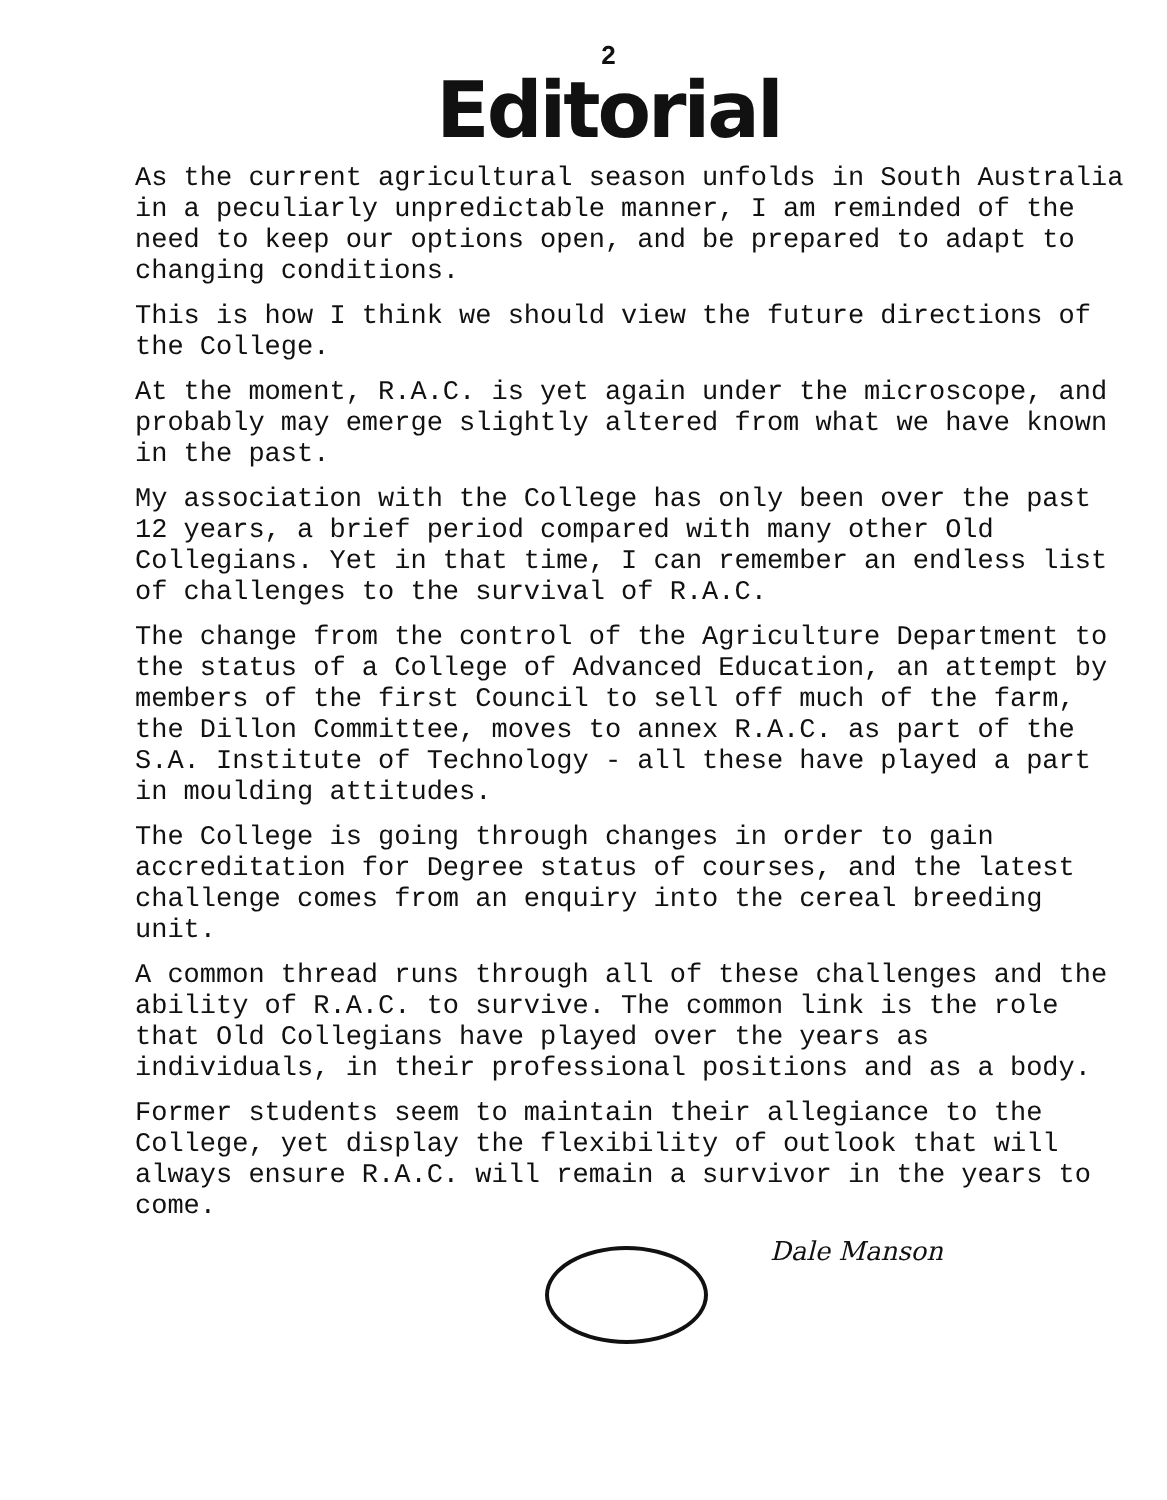2
Editorial
As the current agricultural season unfolds in South Australia in a peculiarly unpredictable manner, I am reminded of the need to keep our options open, and be prepared to adapt to changing conditions.
This is how I think we should view the future directions of the College.
At the moment, R.A.C. is yet again under the microscope, and probably may emerge slightly altered from what we have known in the past.
My association with the College has only been over the past 12 years, a brief period compared with many other Old Collegians. Yet in that time, I can remember an endless list of challenges to the survival of R.A.C.
The change from the control of the Agriculture Department to the status of a College of Advanced Education, an attempt by members of the first Council to sell off much of the farm, the Dillon Committee, moves to annex R.A.C. as part of the S.A. Institute of Technology - all these have played a part in moulding attitudes.
The College is going through changes in order to gain accreditation for Degree status of courses, and the latest challenge comes from an enquiry into the cereal breeding unit.
A common thread runs through all of these challenges and the ability of R.A.C. to survive. The common link is the role that Old Collegians have played over the years as individuals, in their professional positions and as a body.
Former students seem to maintain their allegiance to the College, yet display the flexibility of outlook that will always ensure R.A.C. will remain a survivor in the years to come.
Dale Manson